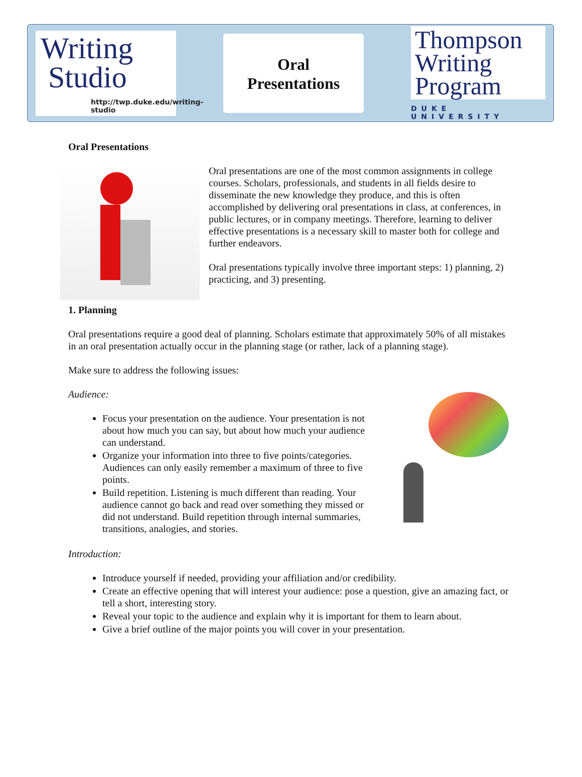Writing
Studio
http://twp.duke.edu/writing-studio
Oral
Presentations
Thompson
Writing
Program
DUKE UNIVERSITY
Oral Presentations
Oral presentations are one of the most common assignments in college courses. Scholars, professionals, and students in all fields desire to disseminate the new knowledge they produce, and this is often accomplished by delivering oral presentations in class, at conferences, in public lectures, or in company meetings. Therefore, learning to deliver effective presentations is a necessary skill to master both for college and further endeavors.
Oral presentations typically involve three important steps: 1) planning, 2) practicing, and 3) presenting.
1. Planning
Oral presentations require a good deal of planning. Scholars estimate that approximately 50% of all mistakes in an oral presentation actually occur in the planning stage (or rather, lack of a planning stage).
Make sure to address the following issues:
Audience:
Focus your presentation on the audience. Your presentation is not about how much you can say, but about how much your audience can understand.
Organize your information into three to five points/categories. Audiences can only easily remember a maximum of three to five points.
Build repetition. Listening is much different than reading. Your audience cannot go back and read over something they missed or did not understand. Build repetition through internal summaries, transitions, analogies, and stories.
Introduction:
Introduce yourself if needed, providing your affiliation and/or credibility.
Create an effective opening that will interest your audience: pose a question, give an amazing fact, or tell a short, interesting story.
Reveal your topic to the audience and explain why it is important for them to learn about.
Give a brief outline of the major points you will cover in your presentation.